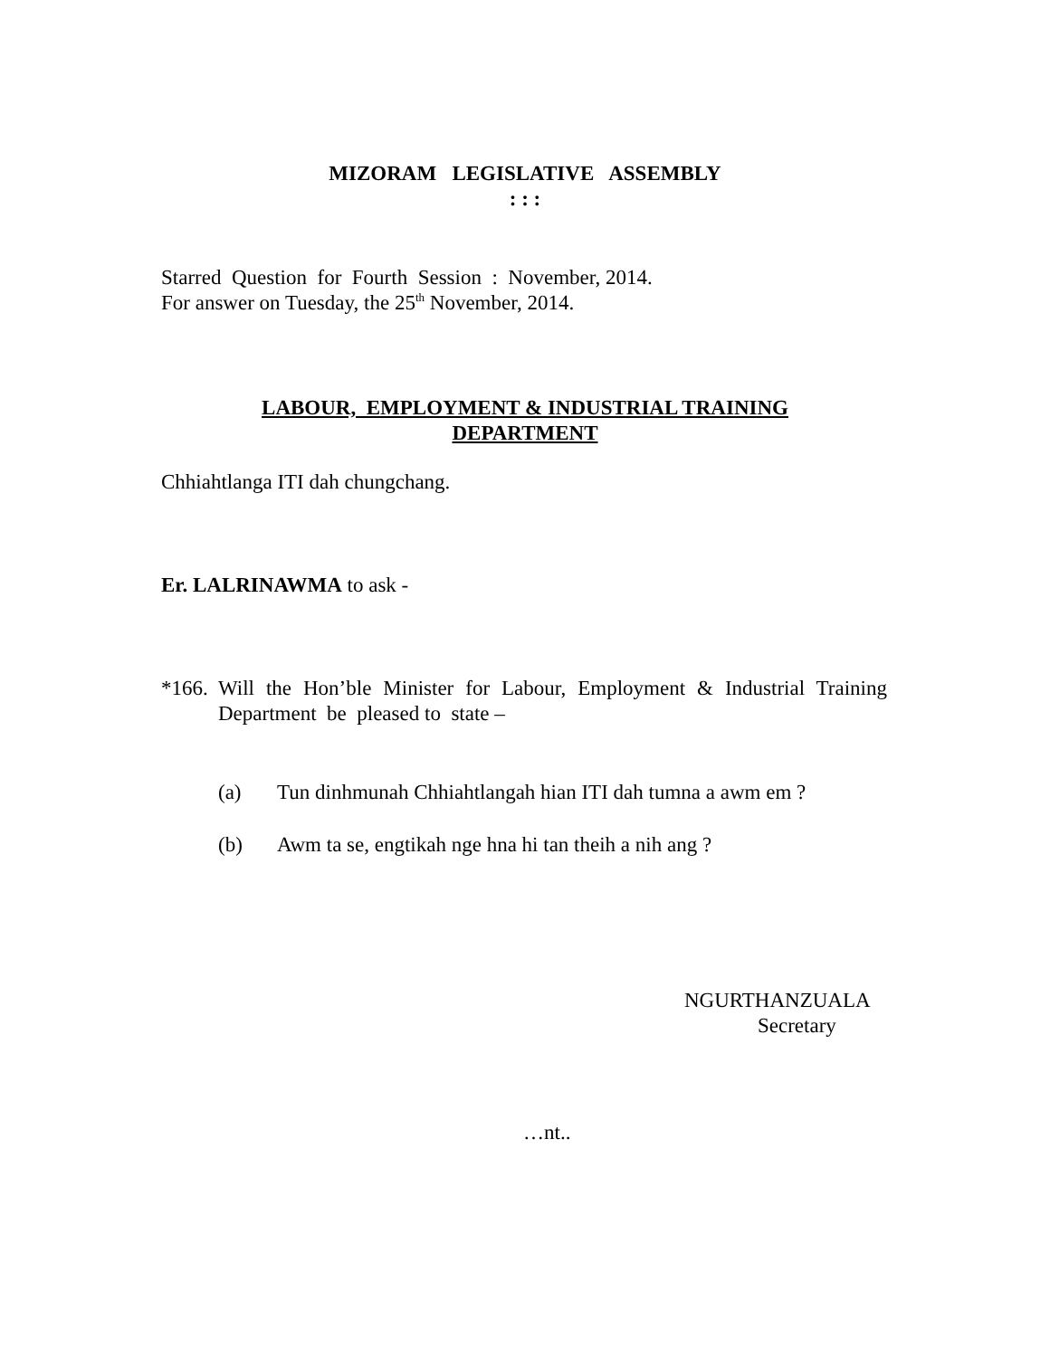MIZORAM LEGISLATIVE ASSEMBLY
: : :
Starred Question for Fourth Session : November, 2014.
For answer on Tuesday, the 25<sup>th</sup> November, 2014.
LABOUR, EMPLOYMENT & INDUSTRIAL TRAINING
DEPARTMENT
Chhiahtlanga ITI dah chungchang.
Er. LALRINAWMA to ask -
*166. Will the Hon’ble Minister for Labour, Employment & Industrial Training Department be pleased to state –
(a) Tun dinhmunah Chhiahtlangah hian ITI dah tumna a awm em ?
(b) Awm ta se, engtikah nge hna hi tan theih a nih ang ?
NGURTHANZUALA
Secretary
…nt..